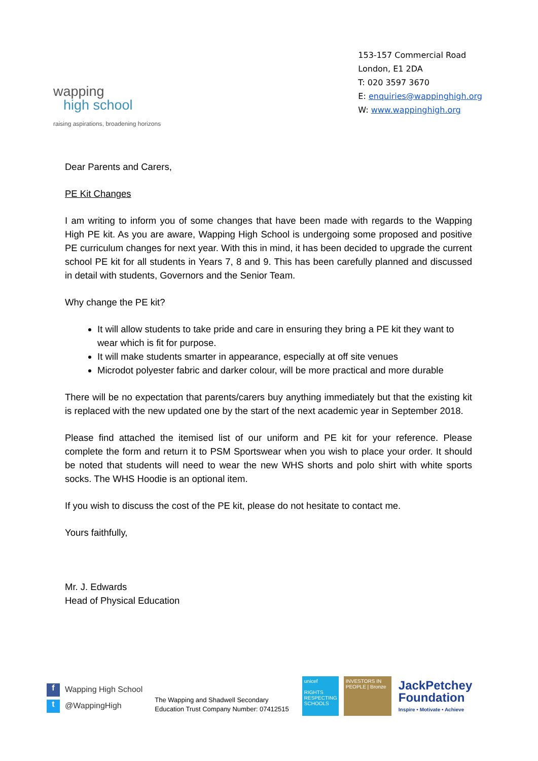wapping
high school
raising aspirations, broadening horizons
153-157 Commercial Road
London, E1 2DA
T: 020 3597 3670
E: enquiries@wappinghigh.org
W: www.wappinghigh.org
Dear Parents and Carers,
PE Kit Changes
I am writing to inform you of some changes that have been made with regards to the Wapping High PE kit. As you are aware, Wapping High School is undergoing some proposed and positive PE curriculum changes for next year. With this in mind, it has been decided to upgrade the current school PE kit for all students in Years 7, 8 and 9. This has been carefully planned and discussed in detail with students, Governors and the Senior Team.
Why change the PE kit?
It will allow students to take pride and care in ensuring they bring a PE kit they want to wear which is fit for purpose.
It will make students smarter in appearance, especially at off site venues
Microdot polyester fabric and darker colour, will be more practical and more durable
There will be no expectation that parents/carers buy anything immediately but that the existing kit is replaced with the new updated one by the start of the next academic year in September 2018.
Please find attached the itemised list of our uniform and PE kit for your reference. Please complete the form and return it to PSM Sportswear when you wish to place your order. It should be noted that students will need to wear the new WHS shorts and polo shirt with white sports socks. The WHS Hoodie is an optional item.
If you wish to discuss the cost of the PE kit, please do not hesitate to contact me.
Yours faithfully,
Mr. J. Edwards
Head of Physical Education
f Wapping High School
t @WappingHigh
The Wapping and Shadwell Secondary
Education Trust Company Number: 07412515
unicef
RIGHTS RESPECTING SCHOOLS
INVESTORS IN PEOPLE | Bronze
JackPetchey
Foundation
Inspire • Motivate • Achieve